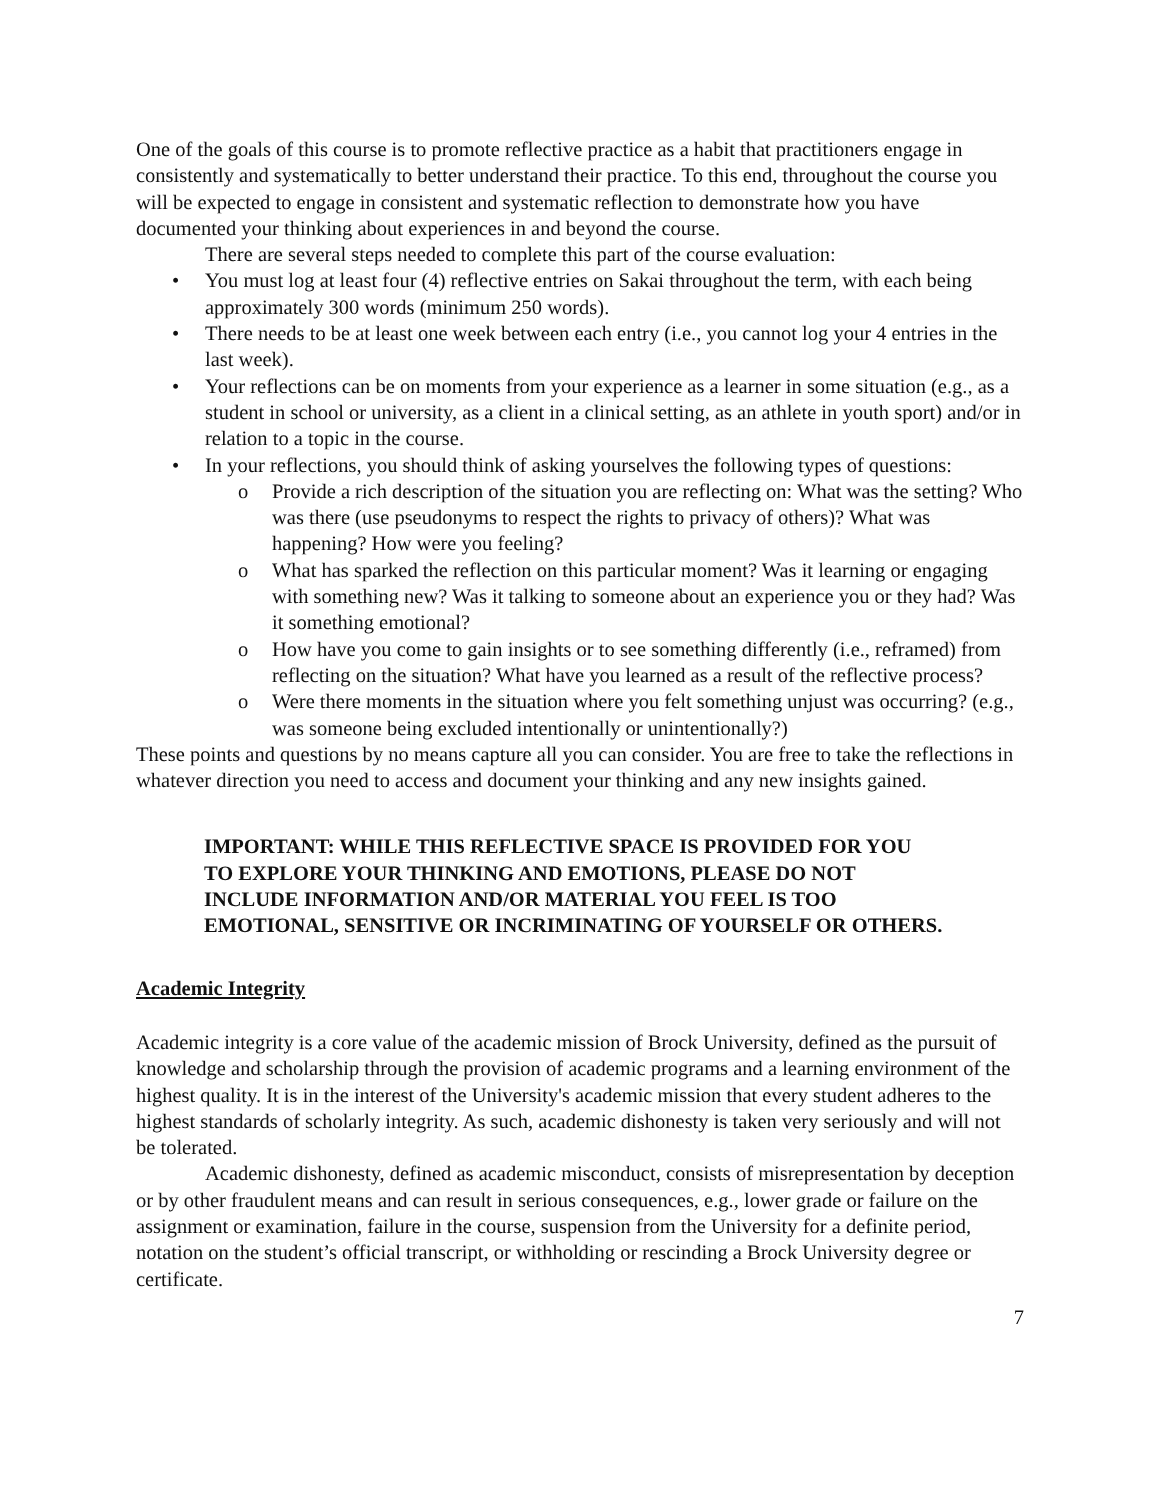One of the goals of this course is to promote reflective practice as a habit that practitioners engage in consistently and systematically to better understand their practice. To this end, throughout the course you will be expected to engage in consistent and systematic reflection to demonstrate how you have documented your thinking about experiences in and beyond the course.
There are several steps needed to complete this part of the course evaluation:
• You must log at least four (4) reflective entries on Sakai throughout the term, with each being approximately 300 words (minimum 250 words).
• There needs to be at least one week between each entry (i.e., you cannot log your 4 entries in the last week).
• Your reflections can be on moments from your experience as a learner in some situation (e.g., as a student in school or university, as a client in a clinical setting, as an athlete in youth sport) and/or in relation to a topic in the course.
• In your reflections, you should think of asking yourselves the following types of questions:
o Provide a rich description of the situation you are reflecting on: What was the setting? Who was there (use pseudonyms to respect the rights to privacy of others)? What was happening? How were you feeling?
o What has sparked the reflection on this particular moment? Was it learning or engaging with something new? Was it talking to someone about an experience you or they had? Was it something emotional?
o How have you come to gain insights or to see something differently (i.e., reframed) from reflecting on the situation? What have you learned as a result of the reflective process?
o Were there moments in the situation where you felt something unjust was occurring? (e.g., was someone being excluded intentionally or unintentionally?)
These points and questions by no means capture all you can consider. You are free to take the reflections in whatever direction you need to access and document your thinking and any new insights gained.
IMPORTANT: WHILE THIS REFLECTIVE SPACE IS PROVIDED FOR YOU TO EXPLORE YOUR THINKING AND EMOTIONS, PLEASE DO NOT INCLUDE INFORMATION AND/OR MATERIAL YOU FEEL IS TOO EMOTIONAL, SENSITIVE OR INCRIMINATING OF YOURSELF OR OTHERS.
Academic Integrity
Academic integrity is a core value of the academic mission of Brock University, defined as the pursuit of knowledge and scholarship through the provision of academic programs and a learning environment of the highest quality. It is in the interest of the University's academic mission that every student adheres to the highest standards of scholarly integrity. As such, academic dishonesty is taken very seriously and will not be tolerated.
Academic dishonesty, defined as academic misconduct, consists of misrepresentation by deception or by other fraudulent means and can result in serious consequences, e.g., lower grade or failure on the assignment or examination, failure in the course, suspension from the University for a definite period, notation on the student’s official transcript, or withholding or rescinding a Brock University degree or certificate.
7